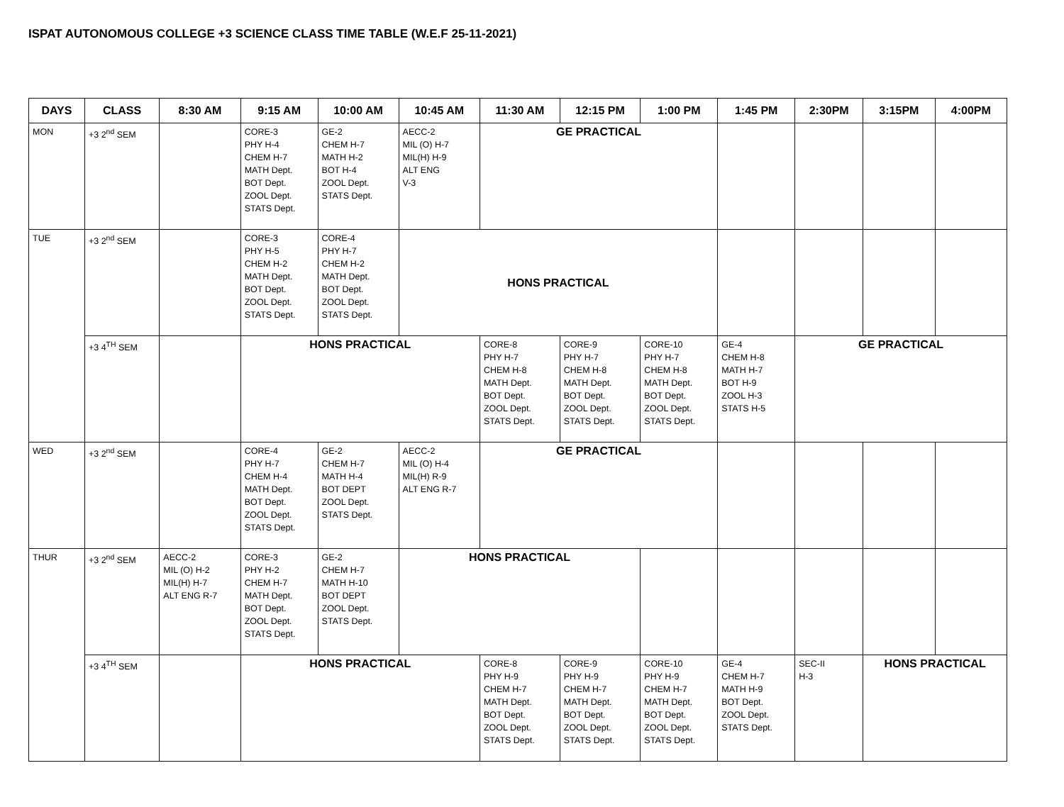ISPAT AUTONOMOUS COLLEGE +3 SCIENCE CLASS TIME TABLE (W.E.F 25-11-2021)
| DAYS | CLASS | 8:30 AM | 9:15 AM | 10:00 AM | 10:45 AM | 11:30 AM | 12:15 PM | 1:00 PM | 1:45 PM | 2:30PM | 3:15PM | 4:00PM |
| --- | --- | --- | --- | --- | --- | --- | --- | --- | --- | --- | --- | --- |
| MON | +3 2<sup>nd</sup> SEM | | CORE-3 PHY H-4 CHEM H-7 MATH Dept. BOT Dept. ZOOL Dept. STATS Dept. | GE-2 CHEM H-7 MATH H-2 BOT H-4 ZOOL Dept. STATS Dept. | AECC-2 MIL (O) H-7 MIL(H) H-9 ALT ENG V-3 | GE PRACTICAL | | | | | | |
| TUE | +3 2<sup>nd</sup> SEM | | CORE-3 PHY H-5 CHEM H-2 MATH Dept. BOT Dept. ZOOL Dept. STATS Dept. | CORE-4 PHY H-7 CHEM H-2 MATH Dept. BOT Dept. ZOOL Dept. STATS Dept. | HONS PRACTICAL | | | | | | | |
| | +3 4<sup>TH</sup> SEM | | HONS PRACTICAL | | | CORE-8 PHY H-7 CHEM H-8 MATH Dept. BOT Dept. ZOOL Dept. STATS Dept. | CORE-9 PHY H-7 CHEM H-8 MATH Dept. BOT Dept. ZOOL Dept. STATS Dept. | CORE-10 PHY H-7 CHEM H-8 MATH Dept. BOT Dept. ZOOL Dept. STATS Dept. | GE-4 CHEM H-8 MATH H-7 BOT H-9 ZOOL H-3 STATS H-5 | GE PRACTICAL | | |
| WED | +3 2<sup>nd</sup> SEM | | CORE-4 PHY H-7 CHEM H-4 MATH Dept. BOT Dept. ZOOL Dept. STATS Dept. | GE-2 CHEM H-7 MATH H-4 BOT DEPT ZOOL Dept. STATS Dept. | AECC-2 MIL (O) H-4 MIL(H) R-9 ALT ENG R-7 | GE PRACTICAL | | | | | | |
| THUR | +3 2<sup>nd</sup> SEM | AECC-2 MIL (O) H-2 MIL(H) H-7 ALT ENG R-7 | CORE-3 PHY H-2 CHEM H-7 MATH Dept. BOT Dept. ZOOL Dept. STATS Dept. | GE-2 CHEM H-7 MATH H-10 BOT DEPT ZOOL Dept. STATS Dept. | HONS PRACTICAL | | | | | | | |
| | +3 4<sup>TH</sup> SEM | | HONS PRACTICAL | | | CORE-8 PHY H-9 CHEM H-7 MATH Dept. BOT Dept. ZOOL Dept. STATS Dept. | CORE-9 PHY H-9 CHEM H-7 MATH Dept. BOT Dept. ZOOL Dept. STATS Dept. | CORE-10 PHY H-9 CHEM H-7 MATH Dept. BOT Dept. ZOOL Dept. STATS Dept. | GE-4 CHEM H-7 MATH H-9 BOT Dept. ZOOL Dept. STATS Dept. | SEC-II H-3 | HONS PRACTICAL | |